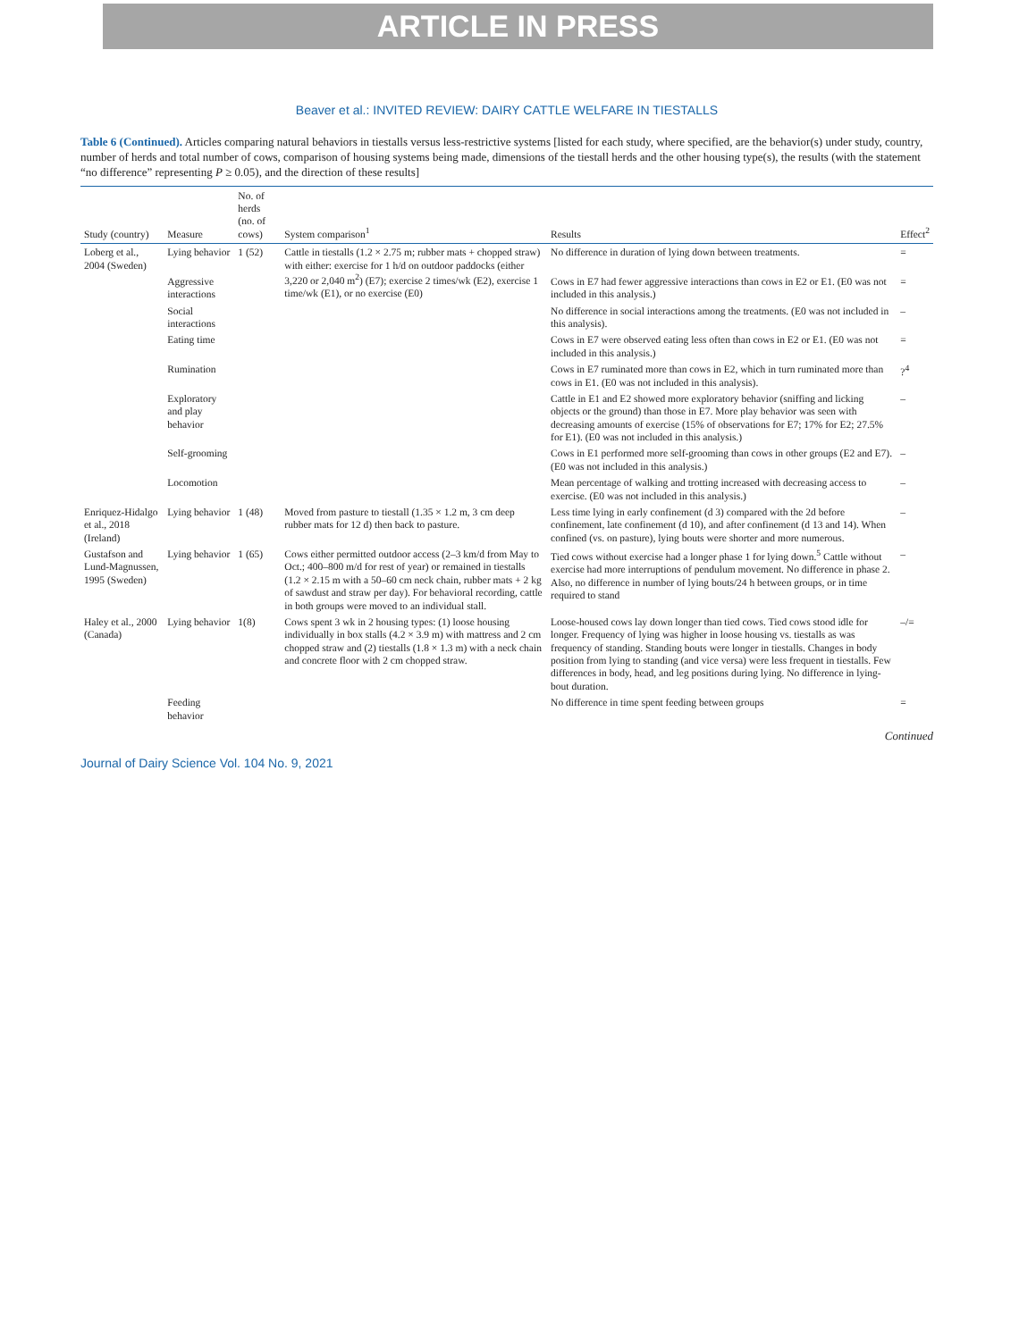ARTICLE IN PRESS
Beaver et al.: INVITED REVIEW: DAIRY CATTLE WELFARE IN TIESTALLS
Table 6 (Continued). Articles comparing natural behaviors in tiestalls versus less-restrictive systems [listed for each study, where specified, are the behavior(s) under study, country, number of herds and total number of cows, comparison of housing systems being made, dimensions of the tiestall herds and the other housing type(s), the results (with the statement “no difference” representing P ≥ 0.05), and the direction of these results]
| Study (country) | Measure | No. of herds (no. of cows) | System comparison<sup>1</sup> | Results | Effect<sup>2</sup> |
| --- | --- | --- | --- | --- | --- |
| Loberg et al., 2004 (Sweden) | Lying behavior | 1 (52) | Cattle in tiestalls (1.2 × 2.75 m; rubber mats + chopped straw) with either: exercise for 1 h/d on outdoor paddocks (either 3,220 or 2,040 m<sup>2</sup>) (E7); exercise 2 times/wk (E2), exercise 1 time/wk (E1), or no exercise (E0) | No difference in duration of lying down between treatments. | = |
| | Aggressive interactions | | | Cows in E7 had fewer aggressive interactions than cows in E2 or E1. (E0 was not included in this analysis.) | = |
| | Social interactions | | | No difference in social interactions among the treatments. (E0 was not included in this analysis). | – |
| | Eating time | | | Cows in E7 were observed eating less often than cows in E2 or E1. (E0 was not included in this analysis.) | = |
| | Rumination | | | Cows in E7 ruminated more than cows in E2, which in turn ruminated more than cows in E1. (E0 was not included in this analysis). | ?<sup>4</sup> |
| | Exploratory and play behavior | | | Cattle in E1 and E2 showed more exploratory behavior (sniffing and licking objects or the ground) than those in E7. More play behavior was seen with decreasing amounts of exercise (15% of observations for E7; 17% for E2; 27.5% for E1). (E0 was not included in this analysis.) | – |
| | Self-grooming | | | Cows in E1 performed more self-grooming than cows in other groups (E2 and E7). (E0 was not included in this analysis.) | – |
| | Locomotion | | | Mean percentage of walking and trotting increased with decreasing access to exercise. (E0 was not included in this analysis.) | – |
| Enriquez-Hidalgo et al., 2018 (Ireland) | Lying behavior | 1 (48) | Moved from pasture to tiestall (1.35 × 1.2 m, 3 cm deep rubber mats for 12 d) then back to pasture. | Less time lying in early confinement (d 3) compared with the 2d before confinement, late confinement (d 10), and after confinement (d 13 and 14). When confined (vs. on pasture), lying bouts were shorter and more numerous. | – |
| Gustafson and Lund-Magnussen, 1995 (Sweden) | Lying behavior | 1 (65) | Cows either permitted outdoor access (2–3 km/d from May to Oct.; 400–800 m/d for rest of year) or remained in tiestalls (1.2 × 2.15 m with a 50–60 cm neck chain, rubber mats + 2 kg of sawdust and straw per day). For behavioral recording, cattle in both groups were moved to an individual stall. | Tied cows without exercise had a longer phase 1 for lying down.<sup>5</sup> Cattle without exercise had more interruptions of pendulum movement. No difference in phase 2. Also, no difference in number of lying bouts/24 h between groups, or in time required to stand | – |
| Haley et al., 2000 (Canada) | Lying behavior | 1(8) | Cows spent 3 wk in 2 housing types: (1) loose housing individually in box stalls (4.2 × 3.9 m) with mattress and 2 cm chopped straw and (2) tiestalls (1.8 × 1.3 m) with a neck chain and concrete floor with 2 cm chopped straw. | Loose-housed cows lay down longer than tied cows. Tied cows stood idle for longer. Frequency of lying was higher in loose housing vs. tiestalls as was frequency of standing. Standing bouts were longer in tiestalls. Changes in body position from lying to standing (and vice versa) were less frequent in tiestalls. Few differences in body, head, and leg positions during lying. No difference in lying-bout duration. | –/= |
| | Feeding behavior | | | No difference in time spent feeding between groups | = |
Continued
Journal of Dairy Science Vol. 104 No. 9, 2021